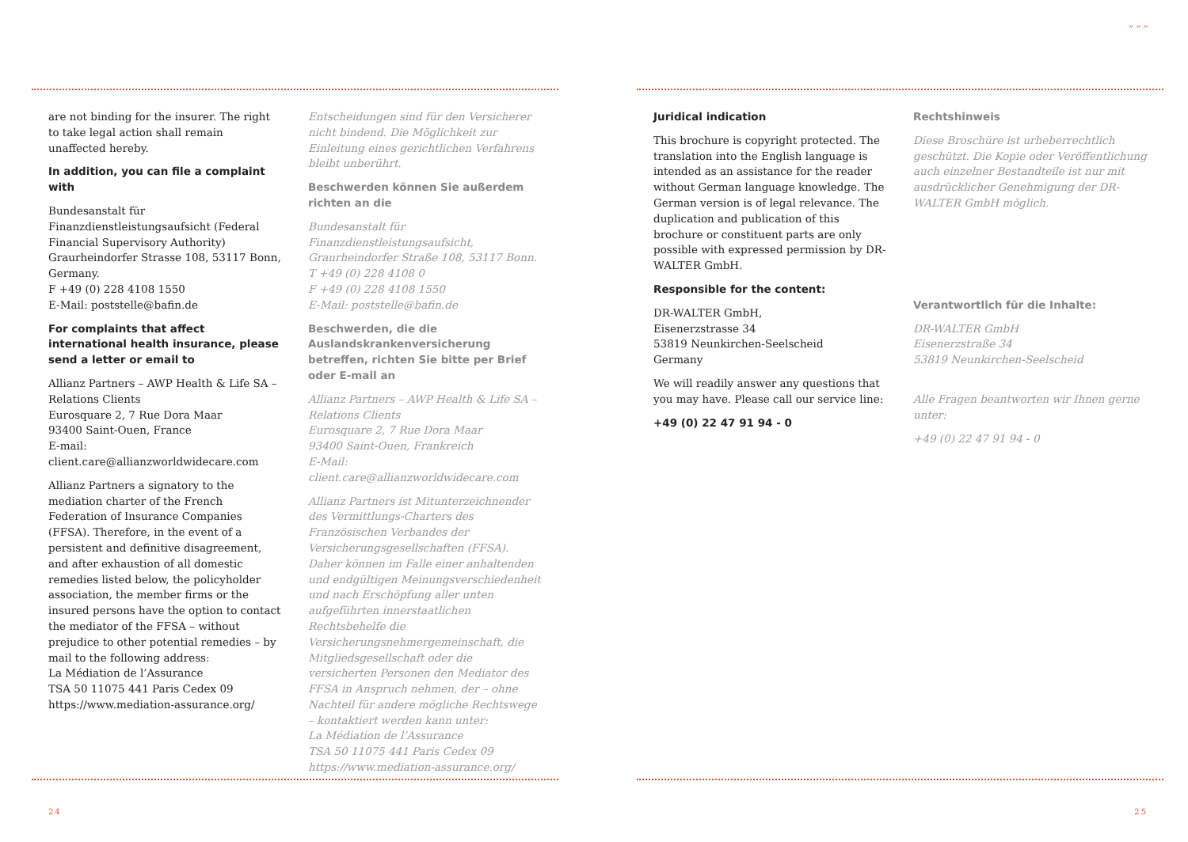are not binding for the insurer. The right to take legal action shall remain unaffected hereby.
In addition, you can file a complaint with
Bundesanstalt für Finanzdienstleistungsaufsicht (Federal Financial Supervisory Authority) Graurheindorfer Strasse 108, 53117 Bonn, Germany.
F +49 (0) 228 4108 1550
E-Mail: poststelle@bafin.de
For complaints that affect international health insurance, please send a letter or email to
Allianz Partners – AWP Health & Life SA – Relations Clients
Eurosquare 2, 7 Rue Dora Maar
93400 Saint-Ouen, France
E-mail:
client.care@allianzworldwidecare.com
Allianz Partners a signatory to the mediation charter of the French Federation of Insurance Companies (FFSA). Therefore, in the event of a persistent and definitive disagreement, and after exhaustion of all domestic remedies listed below, the policyholder association, the member firms or the insured persons have the option to contact the mediator of the FFSA – without prejudice to other potential remedies – by mail to the following address:
La Médiation de l’Assurance
TSA 50 11075 441 Paris Cedex 09
https://www.mediation-assurance.org/
Entscheidungen sind für den Versicherer nicht bindend. Die Möglichkeit zur Einleitung eines gerichtlichen Verfahrens bleibt unberührt.
Beschwerden können Sie außerdem richten an die
Bundesanstalt für Finanzdienstleistungsaufsicht, Graurheindorfer Straße 108, 53117 Bonn.
T +49 (0) 228 4108 0
F +49 (0) 228 4108 1550
E-Mail: poststelle@bafin.de
Beschwerden, die die Auslandskrankenversicherung betreffen, richten Sie bitte per Brief oder E-mail an
Allianz Partners – AWP Health & Life SA – Relations Clients
Eurosquare 2, 7 Rue Dora Maar
93400 Saint-Ouen, Frankreich
E-Mail:
client.care@allianzworldwidecare.com
Allianz Partners ist Mitunterzeichnender des Vermittlungs-Charters des Französischen Verbandes der Versicherungsgesellschaften (FFSA). Daher können im Falle einer anhaltenden und endgültigen Meinungsverschiedenheit und nach Erschöpfung aller unten aufgeführten innerstaatlichen Rechtsbehelfe die Versicherungsnehmergemeinschaft, die Mitgliedsgesellschaft oder die versicherten Personen den Mediator des FFSA in Anspruch nehmen, der – ohne Nachteil für andere mögliche Rechtswege – kontaktiert werden kann unter:
La Médiation de l’Assurance
TSA 50 11075 441 Paris Cedex 09
https://www.mediation-assurance.org/
24
˶ ˶ ˶
Juridical indication
This brochure is copyright protected. The translation into the English language is intended as an assistance for the reader without German language knowledge. The German version is of legal relevance. The duplication and publication of this brochure or constituent parts are only possible with expressed permission by DR-WALTER GmbH.
Responsible for the content:
DR-WALTER GmbH,
Eisenerzstrasse 34
53819 Neunkirchen-Seelscheid
Germany
We will readily answer any questions that you may have. Please call our service line:
+49 (0) 22 47 91 94 - 0
Rechtshinweis
Diese Broschüre ist urheberrechtlich geschützt. Die Kopie oder Veröffentlichung auch einzelner Bestandteile ist nur mit ausdrücklicher Genehmigung der DR-WALTER GmbH möglich.
Verantwortlich für die Inhalte:
DR-WALTER GmbH
Eisenerzstraße 34
53819 Neunkirchen-Seelscheid
Alle Fragen beantworten wir Ihnen gerne unter:
+49 (0) 22 47 91 94 - 0
25